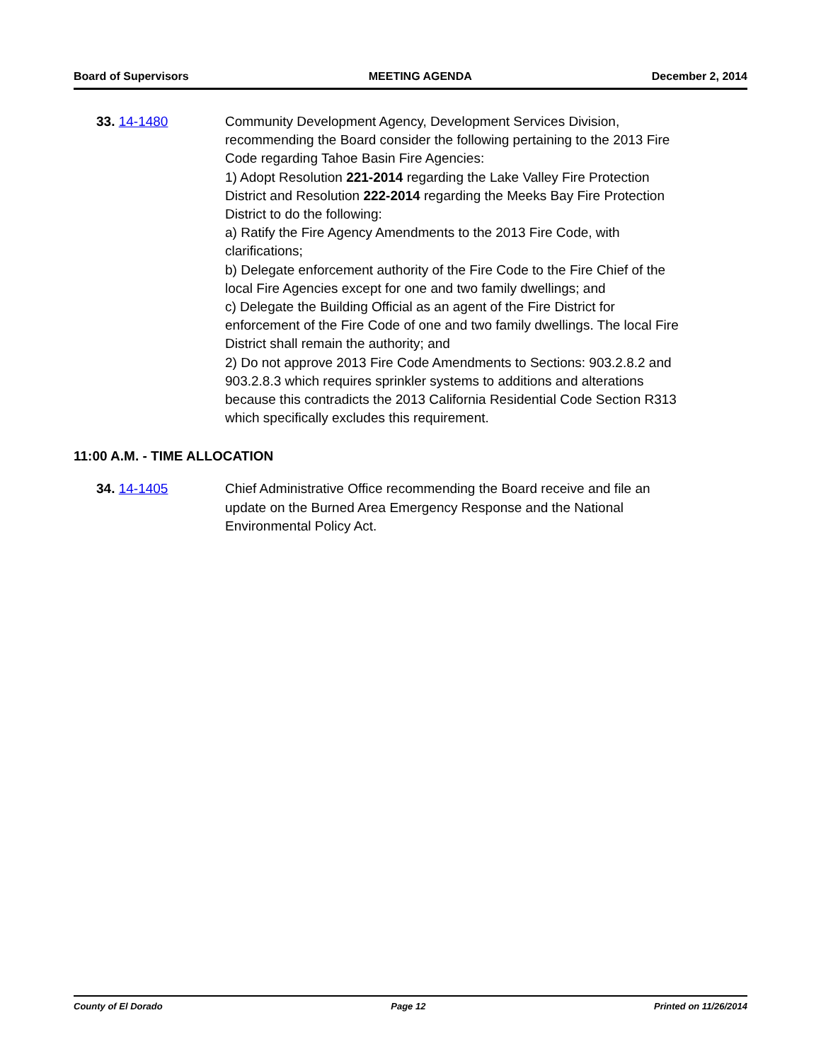Board of Supervisors MEETING AGENDA December 2, 2014
33. 14-1480 Community Development Agency, Development Services Division, recommending the Board consider the following pertaining to the 2013 Fire Code regarding Tahoe Basin Fire Agencies:
1) Adopt Resolution 221-2014 regarding the Lake Valley Fire Protection District and Resolution 222-2014 regarding the Meeks Bay Fire Protection District to do the following:
a) Ratify the Fire Agency Amendments to the 2013 Fire Code, with clarifications;
b) Delegate enforcement authority of the Fire Code to the Fire Chief of the local Fire Agencies except for one and two family dwellings; and
c) Delegate the Building Official as an agent of the Fire District for enforcement of the Fire Code of one and two family dwellings. The local Fire District shall remain the authority; and
2) Do not approve 2013 Fire Code Amendments to Sections: 903.2.8.2 and 903.2.8.3 which requires sprinkler systems to additions and alterations because this contradicts the 2013 California Residential Code Section R313 which specifically excludes this requirement.
11:00 A.M. - TIME ALLOCATION
34. 14-1405 Chief Administrative Office recommending the Board receive and file an update on the Burned Area Emergency Response and the National Environmental Policy Act.
County of El Dorado Page 12 Printed on 11/26/2014